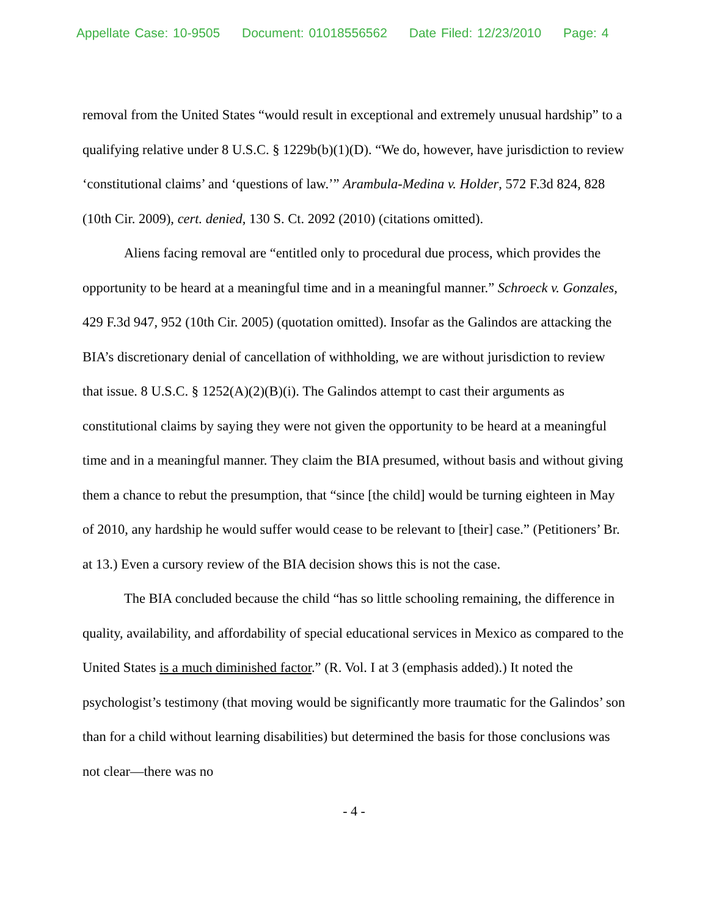Appellate Case: 10-9505 Document: 01018556562 Date Filed: 12/23/2010 Page: 4
removal from the United States “would result in exceptional and extremely unusual hardship” to a qualifying relative under 8 U.S.C. § 1229b(b)(1)(D). “We do, however, have jurisdiction to review ‘constitutional claims’ and ‘questions of law.’” Arambula-Medina v. Holder, 572 F.3d 824, 828 (10th Cir. 2009), cert. denied, 130 S. Ct. 2092 (2010) (citations omitted).
Aliens facing removal are “entitled only to procedural due process, which provides the opportunity to be heard at a meaningful time and in a meaningful manner.” Schroeck v. Gonzales, 429 F.3d 947, 952 (10th Cir. 2005) (quotation omitted). Insofar as the Galindos are attacking the BIA’s discretionary denial of cancellation of withholding, we are without jurisdiction to review that issue. 8 U.S.C. § 1252(A)(2)(B)(i). The Galindos attempt to cast their arguments as constitutional claims by saying they were not given the opportunity to be heard at a meaningful time and in a meaningful manner. They claim the BIA presumed, without basis and without giving them a chance to rebut the presumption, that “since [the child] would be turning eighteen in May of 2010, any hardship he would suffer would cease to be relevant to [their] case.” (Petitioners’ Br. at 13.) Even a cursory review of the BIA decision shows this is not the case.
The BIA concluded because the child “has so little schooling remaining, the difference in quality, availability, and affordability of special educational services in Mexico as compared to the United States is a much diminished factor.” (R. Vol. I at 3 (emphasis added).) It noted the psychologist’s testimony (that moving would be significantly more traumatic for the Galindos’ son than for a child without learning disabilities) but determined the basis for those conclusions was not clear—there was no
- 4 -